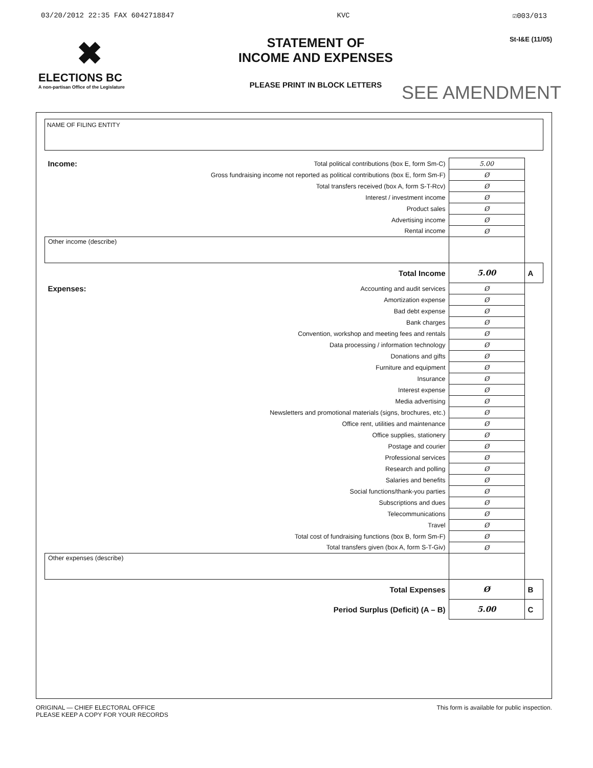03/20/2012 22:35 FAX 6042718847 KVC ☑003/013
✖
ELECTIONS BC
A non-partisan Office of the Legislature
STATEMENT OF
INCOME AND EXPENSES
PLEASE PRINT IN BLOCK LETTERS
St-I&E (11/05)
SEE AMENDMENT
NAME OF FILING ENTITY
| Income: | Total political contributions (box E, form Sm-C) | 5.00 | |
| | Gross fundraising income not reported as political contributions (box E, form Sm-F) | Ø | |
| | Total transfers received (box A, form S-T-Rcv) | Ø | |
| | Interest / investment income | Ø | |
| | Product sales | Ø | |
| | Advertising income | Ø | |
| | Rental income | Ø | |
| Other income (describe) | | | |
| | Total Income | 5.00 | A |
| Expenses: | Accounting and audit services | Ø | |
| | Amortization expense | Ø | |
| | Bad debt expense | Ø | |
| | Bank charges | Ø | |
| | Convention, workshop and meeting fees and rentals | Ø | |
| | Data processing / information technology | Ø | |
| | Donations and gifts | Ø | |
| | Furniture and equipment | Ø | |
| | Insurance | Ø | |
| | Interest expense | Ø | |
| | Media advertising | Ø | |
| | Newsletters and promotional materials (signs, brochures, etc.) | Ø | |
| | Office rent, utilities and maintenance | Ø | |
| | Office supplies, stationery | Ø | |
| | Postage and courier | Ø | |
| | Professional services | Ø | |
| | Research and polling | Ø | |
| | Salaries and benefits | Ø | |
| | Social functions/thank-you parties | Ø | |
| | Subscriptions and dues | Ø | |
| | Telecommunications | Ø | |
| | Travel | Ø | |
| | Total cost of fundraising functions (box B, form Sm-F) | Ø | |
| | Total transfers given (box A, form S-T-Giv) | Ø | |
| Other expenses (describe) | | | |
| | Total Expenses | Ø | B |
| | Period Surplus (Deficit) (A – B) | 5.00 | C |
ORIGINAL — CHIEF ELECTORAL OFFICE
PLEASE KEEP A COPY FOR YOUR RECORDS
This form is available for public inspection.